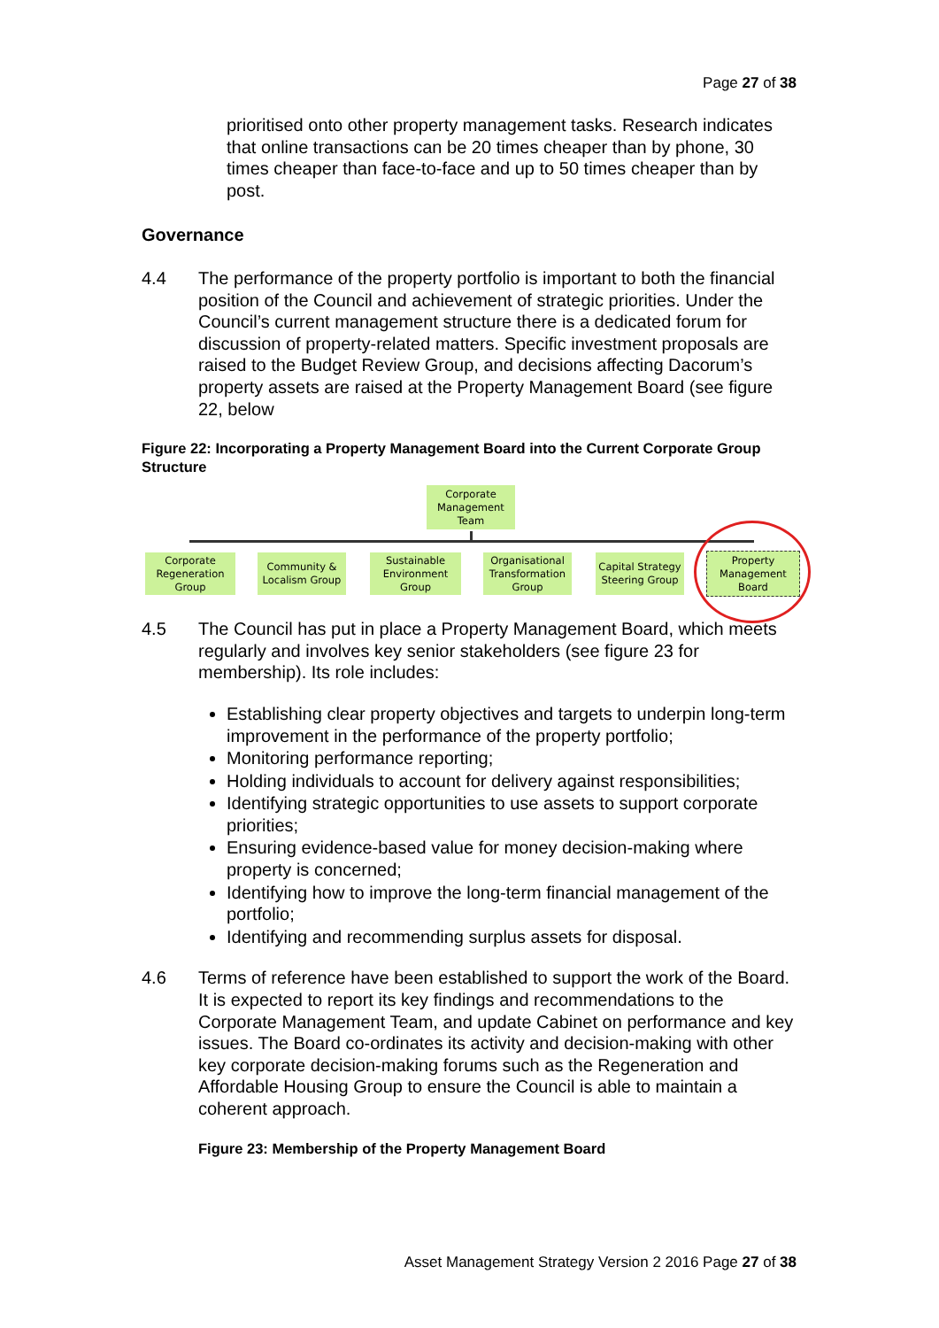Page 27 of 38
prioritised onto other property management tasks. Research indicates that online transactions can be 20 times cheaper than by phone, 30 times cheaper than face-to-face and up to 50 times cheaper than by post.
Governance
4.4 The performance of the property portfolio is important to both the financial position of the Council and achievement of strategic priorities. Under the Council’s current management structure there is a dedicated forum for discussion of property-related matters. Specific investment proposals are raised to the Budget Review Group, and decisions affecting Dacorum’s property assets are raised at the Property Management Board (see figure 22, below
Figure 22: Incorporating a Property Management Board into the Current Corporate Group Structure
Corporate Management Team
Corporate Regeneration Group
Community & Localism Group
Sustainable Environment Group
Organisational Transformation Group
Capital Strategy Steering Group
Property Management Board
4.5 The Council has put in place a Property Management Board, which meets regularly and involves key senior stakeholders (see figure 23 for membership). Its role includes:
Establishing clear property objectives and targets to underpin long-term improvement in the performance of the property portfolio;
Monitoring performance reporting;
Holding individuals to account for delivery against responsibilities;
Identifying strategic opportunities to use assets to support corporate priorities;
Ensuring evidence-based value for money decision-making where property is concerned;
Identifying how to improve the long-term financial management of the portfolio;
Identifying and recommending surplus assets for disposal.
4.6 Terms of reference have been established to support the work of the Board. It is expected to report its key findings and recommendations to the Corporate Management Team, and update Cabinet on performance and key issues. The Board co-ordinates its activity and decision-making with other key corporate decision-making forums such as the Regeneration and Affordable Housing Group to ensure the Council is able to maintain a coherent approach.
Figure 23: Membership of the Property Management Board
Asset Management Strategy Version 2 2016 Page 27 of 38